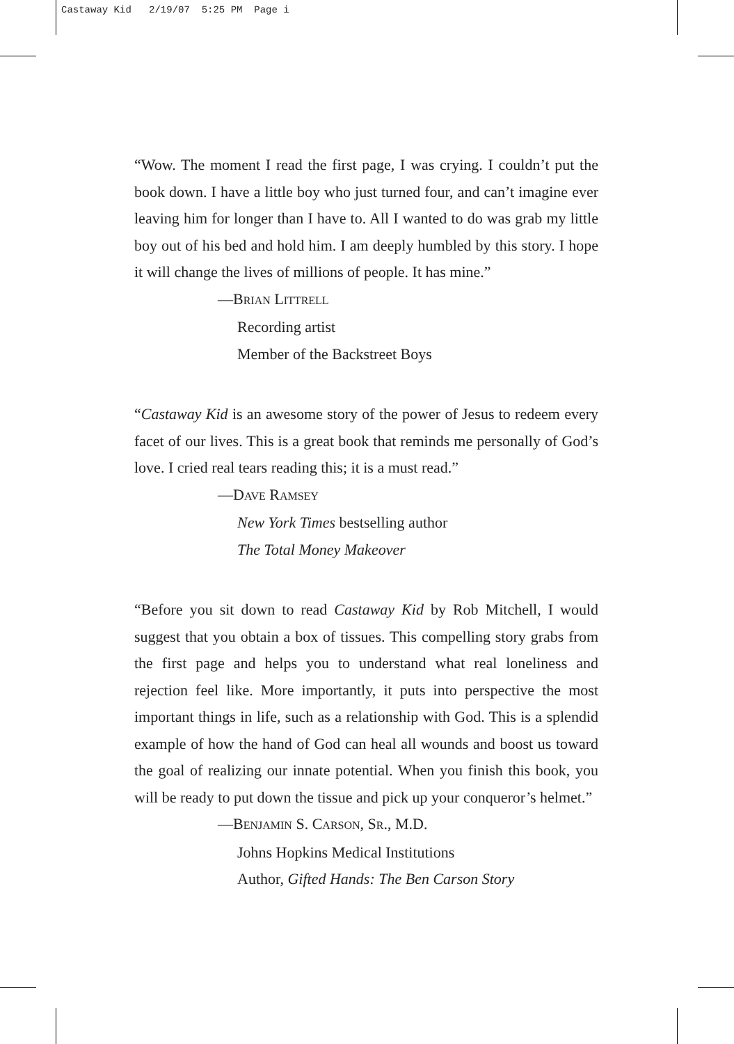Castaway Kid 2/19/07 5:25 PM Page i
“Wow. The moment I read the first page, I was crying. I couldn’t put the book down. I have a little boy who just turned four, and can’t imagine ever leaving him for longer than I have to. All I wanted to do was grab my little boy out of his bed and hold him. I am deeply humbled by this story. I hope it will change the lives of millions of people. It has mine.”
—BRIAN LITTRELL
Recording artist
Member of the Backstreet Boys
“Castaway Kid is an awesome story of the power of Jesus to redeem every facet of our lives. This is a great book that reminds me personally of God’s love. I cried real tears reading this; it is a must read.”
—DAVE RAMSEY
New York Times bestselling author
The Total Money Makeover
“Before you sit down to read Castaway Kid by Rob Mitchell, I would suggest that you obtain a box of tissues. This compelling story grabs from the first page and helps you to understand what real loneliness and rejection feel like. More importantly, it puts into perspective the most important things in life, such as a relationship with God. This is a splendid example of how the hand of God can heal all wounds and boost us toward the goal of realizing our innate potential. When you finish this book, you will be ready to put down the tissue and pick up your conqueror’s helmet.”
—BENJAMIN S. CARSON, SR., M.D.
Johns Hopkins Medical Institutions
Author, Gifted Hands: The Ben Carson Story